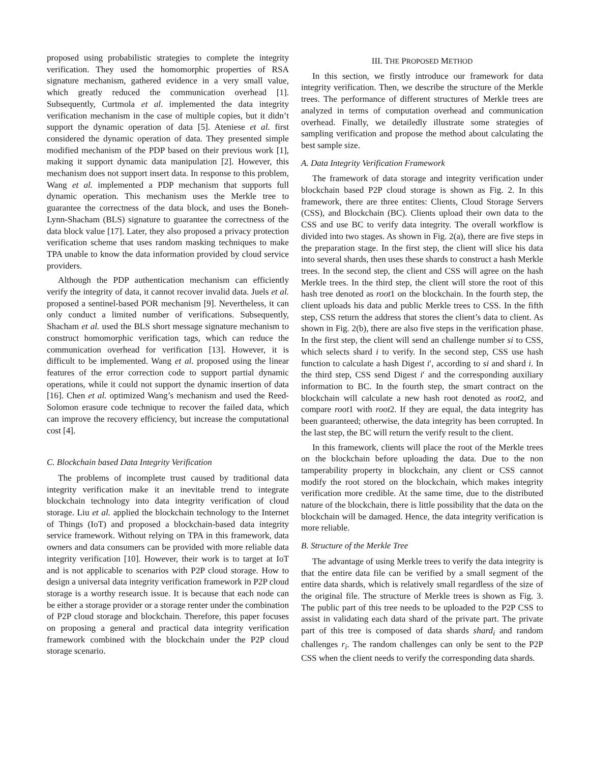proposed using probabilistic strategies to complete the integrity verification. They used the homomorphic properties of RSA signature mechanism, gathered evidence in a very small value, which greatly reduced the communication overhead [1]. Subsequently, Curtmola et al. implemented the data integrity verification mechanism in the case of multiple copies, but it didn’t support the dynamic operation of data [5]. Ateniese et al. first considered the dynamic operation of data. They presented simple modified mechanism of the PDP based on their previous work [1], making it support dynamic data manipulation [2]. However, this mechanism does not support insert data. In response to this problem, Wang et al. implemented a PDP mechanism that supports full dynamic operation. This mechanism uses the Merkle tree to guarantee the correctness of the data block, and uses the Boneh-Lynn-Shacham (BLS) signature to guarantee the correctness of the data block value [17]. Later, they also proposed a privacy protection verification scheme that uses random masking techniques to make TPA unable to know the data information provided by cloud service providers.
Although the PDP authentication mechanism can efficiently verify the integrity of data, it cannot recover invalid data. Juels et al. proposed a sentinel-based POR mechanism [9]. Nevertheless, it can only conduct a limited number of verifications. Subsequently, Shacham et al. used the BLS short message signature mechanism to construct homomorphic verification tags, which can reduce the communication overhead for verification [13]. However, it is difficult to be implemented. Wang et al. proposed using the linear features of the error correction code to support partial dynamic operations, while it could not support the dynamic insertion of data [16]. Chen et al. optimized Wang’s mechanism and used the Reed-Solomon erasure code technique to recover the failed data, which can improve the recovery efficiency, but increase the computational cost [4].
C. Blockchain based Data Integrity Verification
The problems of incomplete trust caused by traditional data integrity verification make it an inevitable trend to integrate blockchain technology into data integrity verification of cloud storage. Liu et al. applied the blockchain technology to the Internet of Things (IoT) and proposed a blockchain-based data integrity service framework. Without relying on TPA in this framework, data owners and data consumers can be provided with more reliable data integrity verification [10]. However, their work is to target at IoT and is not applicable to scenarios with P2P cloud storage. How to design a universal data integrity verification framework in P2P cloud storage is a worthy research issue. It is because that each node can be either a storage provider or a storage renter under the combination of P2P cloud storage and blockchain. Therefore, this paper focuses on proposing a general and practical data integrity verification framework combined with the blockchain under the P2P cloud storage scenario.
III. THE PROPOSED METHOD
In this section, we firstly introduce our framework for data integrity verification. Then, we describe the structure of the Merkle trees. The performance of different structures of Merkle trees are analyzed in terms of computation overhead and communication overhead. Finally, we detailedly illustrate some strategies of sampling verification and propose the method about calculating the best sample size.
A. Data Integrity Verification Framework
The framework of data storage and integrity verification under blockchain based P2P cloud storage is shown as Fig. 2. In this framework, there are three entites: Clients, Cloud Storage Servers (CSS), and Blockchain (BC). Clients upload their own data to the CSS and use BC to verify data integrity. The overall workflow is divided into two stages. As shown in Fig. 2(a), there are five steps in the preparation stage. In the first step, the client will slice his data into several shards, then uses these shards to construct a hash Merkle trees. In the second step, the client and CSS will agree on the hash Merkle trees. In the third step, the client will store the root of this hash tree denoted as root1 on the blockchain. In the fourth step, the client uploads his data and public Merkle trees to CSS. In the fifth step, CSS return the address that stores the client’s data to client. As shown in Fig. 2(b), there are also five steps in the verification phase. In the first step, the client will send an challenge number si to CSS, which selects shard i to verify. In the second step, CSS use hash function to calculate a hash Digest i′, according to si and shard i. In the third step, CSS send Digest i′ and the corresponding auxiliary information to BC. In the fourth step, the smart contract on the blockchain will calculate a new hash root denoted as root2, and compare root1 with root2. If they are equal, the data integrity has been guaranteed; otherwise, the data integrity has been corrupted. In the last step, the BC will return the verify result to the client.
In this framework, clients will place the root of the Merkle trees on the blockchain before uploading the data. Due to the non tamperability property in blockchain, any client or CSS cannot modify the root stored on the blockchain, which makes integrity verification more credible. At the same time, due to the distributed nature of the blockchain, there is little possibility that the data on the blockchain will be damaged. Hence, the data integrity verification is more reliable.
B. Structure of the Merkle Tree
The advantage of using Merkle trees to verify the data integrity is that the entire data file can be verified by a small segment of the entire data shards, which is relatively small regardless of the size of the original file. The structure of Merkle trees is shown as Fig. 3. The public part of this tree needs to be uploaded to the P2P CSS to assist in validating each data shard of the private part. The private part of this tree is composed of data shards shard<sub>i</sub> and random challenges r<sub>i</sub>. The random challenges can only be sent to the P2P CSS when the client needs to verify the corresponding data shards.